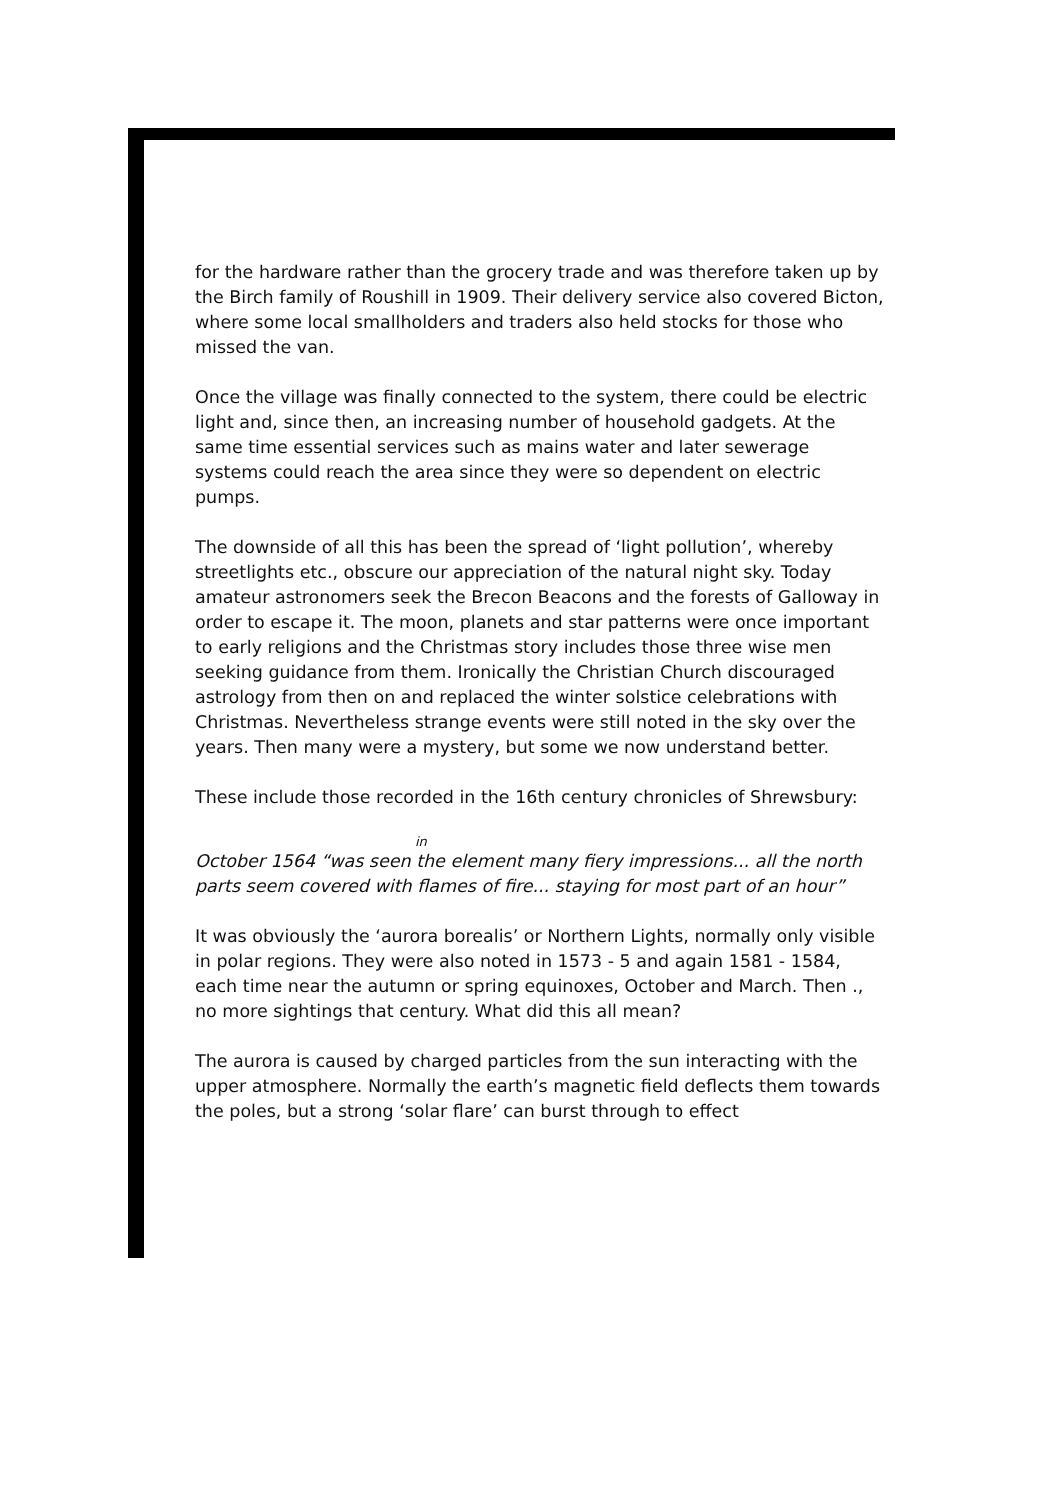for the hardware rather than the grocery trade and was therefore taken up by the Birch family of Roushill in 1909. Their delivery service also covered Bicton, where some local smallholders and traders also held stocks for those who missed the van.
Once the village was finally connected to the system, there could be electric light and, since then, an increasing number of household gadgets. At the same time essential services such as mains water and later sewerage systems could reach the area since they were so dependent on electric pumps.
The downside of all this has been the spread of ‘light pollution’, whereby streetlights etc., obscure our appreciation of the natural night sky. Today amateur astronomers seek the Brecon Beacons and the forests of Galloway in order to escape it. The moon, planets and star patterns were once important to early religions and the Christmas story includes those three wise men seeking guidance from them. Ironically the Christian Church discouraged astrology from then on and replaced the winter solstice celebrations with Christmas. Nevertheless strange events were still noted in the sky over the years. Then many were a mystery, but some we now understand better.
These include those recorded in the 16th century chronicles of Shrewsbury:
in
October 1564 “was seen the element many fiery impressions... all the north parts seem covered with flames of fire... staying for most part of an hour”
It was obviously the ‘aurora borealis’ or Northern Lights, normally only visible in polar regions. They were also noted in 1573 - 5 and again 1581 - 1584, each time near the autumn or spring equinoxes, October and March. Then ., no more sightings that century. What did this all mean?
The aurora is caused by charged particles from the sun interacting with the upper atmosphere. Normally the earth’s magnetic field deflects them towards the poles, but a strong ‘solar flare’ can burst through to effect